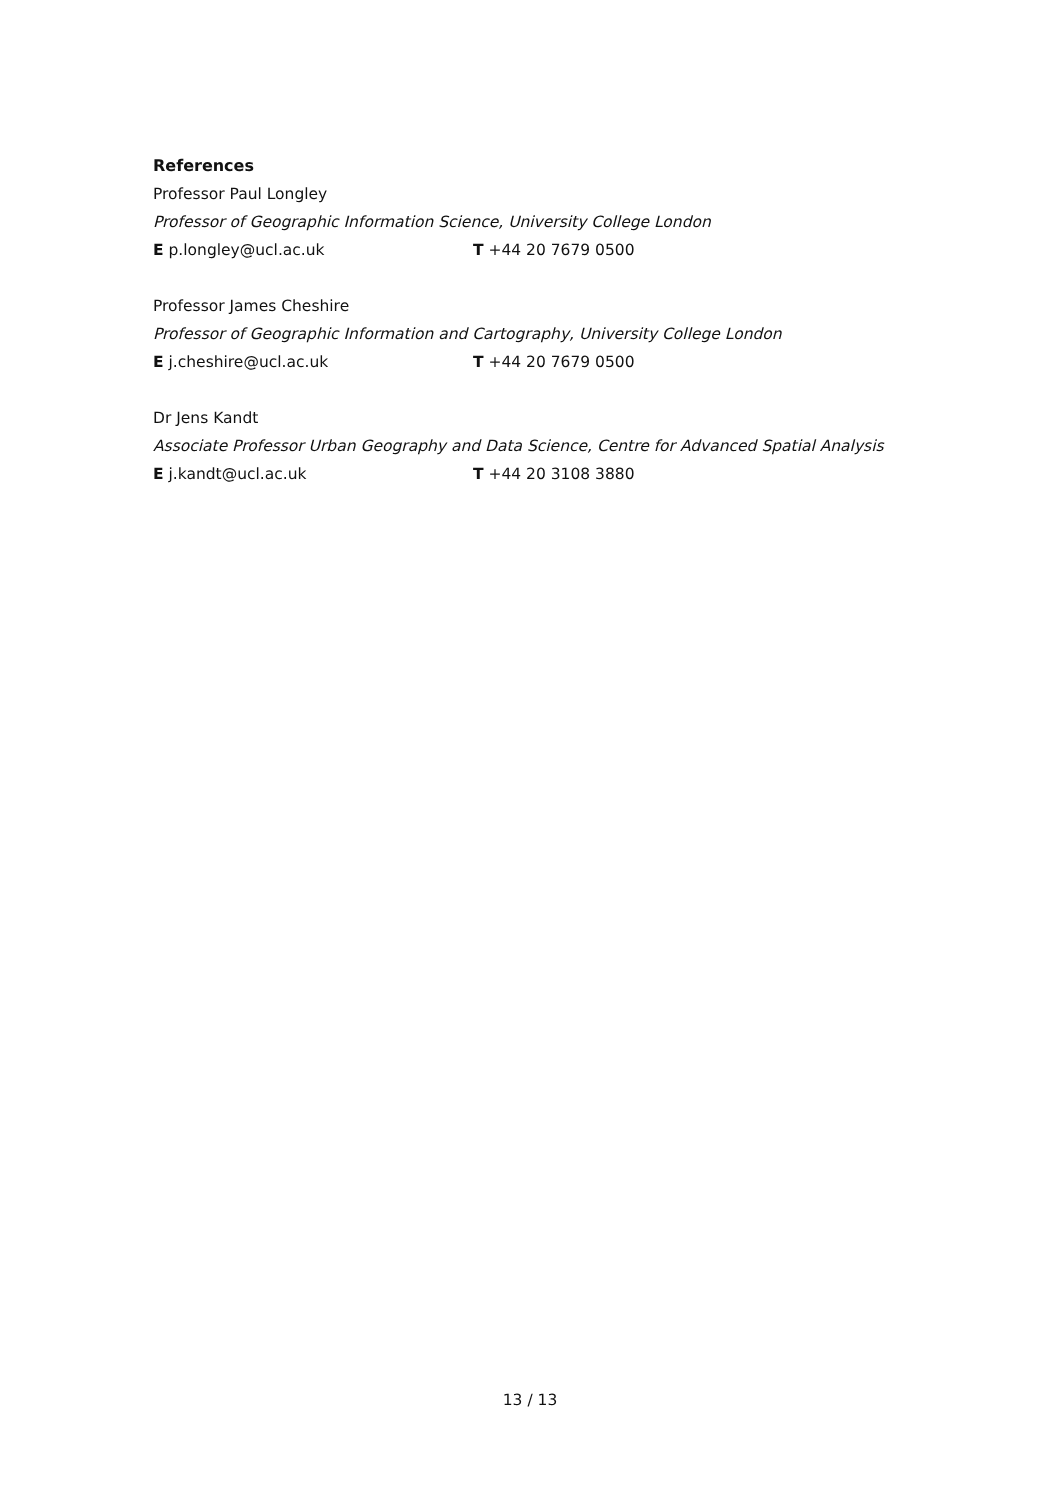References
Professor Paul Longley
Professor of Geographic Information Science, University College London
E p.longley@ucl.ac.uk T +44 20 7679 0500
Professor James Cheshire
Professor of Geographic Information and Cartography, University College London
E j.cheshire@ucl.ac.uk T +44 20 7679 0500
Dr Jens Kandt
Associate Professor Urban Geography and Data Science, Centre for Advanced Spatial Analysis
E j.kandt@ucl.ac.uk T +44 20 3108 3880
13 / 13